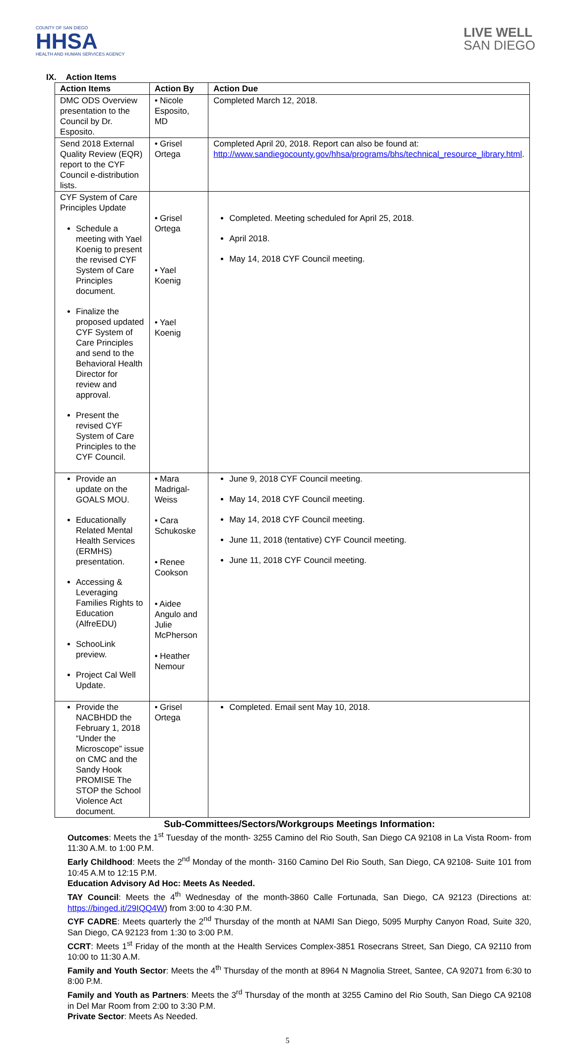COUNTY OF SAN DIEGO
HHSA
HEALTH AND HUMAN SERVICES AGENCY
LIVE WELL
SAN DIEGO
IX. Action Items
| Action Items | Action By | Action Due |
| --- | --- | --- |
| DMC ODS Overview presentation to the Council by Dr. Esposito. | • Nicole Esposito, MD | Completed March 12, 2018. |
| Send 2018 External Quality Review (EQR) report to the CYF Council e-distribution lists. | • Grisel Ortega | Completed April 20, 2018. Report can also be found at: http://www.sandiegocounty.gov/hhsa/programs/bhs/technical_resource_library.html . |
| CYF System of Care Principles Update Schedule a meeting with Yael Koenig to present the revised CYF System of Care Principles document. Finalize the proposed updated CYF System of Care Principles and send to the Behavioral Health Director for review and approval. Present the revised CYF System of Care Principles to the CYF Council. | • Grisel Ortega • Yael Koenig • Yael Koenig | Completed. Meeting scheduled for April 25, 2018. April 2018. May 14, 2018 CYF Council meeting. |
| Provide an update on the GOALS MOU. Educationally Related Mental Health Services (ERMHS) presentation. Accessing & Leveraging Families Rights to Education (AlfreEDU) SchooLink preview. Project Cal Well Update. | • Mara Madrigal-Weiss • Cara Schukoske • Renee Cookson • Aidee Angulo and Julie McPherson • Heather Nemour | June 9, 2018 CYF Council meeting. May 14, 2018 CYF Council meeting. May 14, 2018 CYF Council meeting. June 11, 2018 (tentative) CYF Council meeting. June 11, 2018 CYF Council meeting. |
| Provide the NACBHDD the February 1, 2018 “Under the Microscope” issue on CMC and the Sandy Hook PROMISE The STOP the School Violence Act document. | • Grisel Ortega | Completed. Email sent May 10, 2018. |
Sub-Committees/Sectors/Workgroups Meetings Information:
Outcomes: Meets the 1<sup>st</sup> Tuesday of the month- 3255 Camino del Rio South, San Diego CA 92108 in La Vista Room- from 11:30 A.M. to 1:00 P.M.
Early Childhood: Meets the 2<sup>nd</sup> Monday of the month- 3160 Camino Del Rio South, San Diego, CA 92108- Suite 101 from 10:45 A.M to 12:15 P.M.
Education Advisory Ad Hoc: Meets As Needed.
TAY Council: Meets the 4<sup>th</sup> Wednesday of the month-3860 Calle Fortunada, San Diego, CA 92123 (Directions at: https://binged.it/29IQQ4W) from 3:00 to 4:30 P.M.
CYF CADRE: Meets quarterly the 2<sup>nd</sup> Thursday of the month at NAMI San Diego, 5095 Murphy Canyon Road, Suite 320, San Diego, CA 92123 from 1:30 to 3:00 P.M.
CCRT: Meets 1<sup>st</sup> Friday of the month at the Health Services Complex-3851 Rosecrans Street, San Diego, CA 92110 from 10:00 to 11:30 A.M.
Family and Youth Sector: Meets the 4<sup>th</sup> Thursday of the month at 8964 N Magnolia Street, Santee, CA 92071 from 6:30 to 8:00 P.M.
Family and Youth as Partners: Meets the 3<sup>rd</sup> Thursday of the month at 3255 Camino del Rio South, San Diego CA 92108 in Del Mar Room from 2:00 to 3:30 P.M.
Private Sector: Meets As Needed.
5